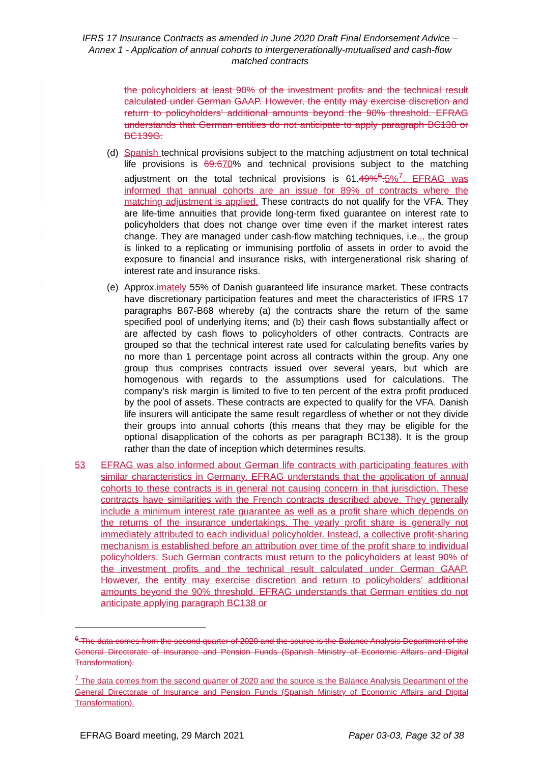IFRS 17 Insurance Contracts as amended in June 2020 Draft Final Endorsement Advice – Annex 1 - Application of annual cohorts to intergenerationally-mutualised and cash-flow matched contracts
the policyholders at least 90% of the investment profits and the technical result calculated under German GAAP. However, the entity may exercise discretion and return to policyholders’ additional amounts beyond the 90% threshold. EFRAG understands that German entities do not anticipate to apply paragraph BC138 or BC139G.
(d) Spanish technical provisions subject to the matching adjustment on total technical life provisions is 69.670% and technical provisions subject to the matching adjustment on the total technical provisions is 61.49%<sup>6</sup>. 5%<sup>7</sup>. EFRAG was informed that annual cohorts are an issue for 89% of contracts where the matching adjustment is applied. These contracts do not qualify for the VFA. They are life-time annuities that provide long-term fixed guarantee on interest rate to policyholders that does not change over time even if the market interest rates change. They are managed under cash-flow matching techniques, i.e.., the group is linked to a replicating or immunising portfolio of assets in order to avoid the exposure to financial and insurance risks, with intergenerational risk sharing of interest rate and insurance risks.
(e) Approx. imately 55% of Danish guaranteed life insurance market. These contracts have discretionary participation features and meet the characteristics of IFRS 17 paragraphs B67-B68 whereby (a) the contracts share the return of the same specified pool of underlying items; and (b) their cash flows substantially affect or are affected by cash flows to policyholders of other contracts. Contracts are grouped so that the technical interest rate used for calculating benefits varies by no more than 1 percentage point across all contracts within the group. Any one group thus comprises contracts issued over several years, but which are homogenous with regards to the assumptions used for calculations. The company’s risk margin is limited to five to ten percent of the extra profit produced by the pool of assets. These contracts are expected to qualify for the VFA. Danish life insurers will anticipate the same result regardless of whether or not they divide their groups into annual cohorts (this means that they may be eligible for the optional disapplication of the cohorts as per paragraph BC138). It is the group rather than the date of inception which determines results.
53 EFRAG was also informed about German life contracts with participating features with similar characteristics in Germany. EFRAG understands that the application of annual cohorts to these contracts is in general not causing concern in that jurisdiction. These contracts have similarities with the French contracts described above. They generally include a minimum interest rate guarantee as well as a profit share which depends on the returns of the insurance undertakings. The yearly profit share is generally not immediately attributed to each individual policyholder. Instead, a collective profit-sharing mechanism is established before an attribution over time of the profit share to individual policyholders. Such German contracts must return to the policyholders at least 90% of the investment profits and the technical result calculated under German GAAP. However, the entity may exercise discretion and return to policyholders’ additional amounts beyond the 90% threshold. EFRAG understands that German entities do not anticipate applying paragraph BC138 or
<sup>6</sup> The data comes from the second quarter of 2020 and the source is the Balance Analysis Department of the General Directorate of Insurance and Pension Funds (Spanish Ministry of Economic Affairs and Digital Transformation).
<sup>7</sup> The data comes from the second quarter of 2020 and the source is the Balance Analysis Department of the General Directorate of Insurance and Pension Funds (Spanish Ministry of Economic Affairs and Digital Transformation).
EFRAG Board meeting, 29 March 2021 Paper 03-03, Page 32 of 38